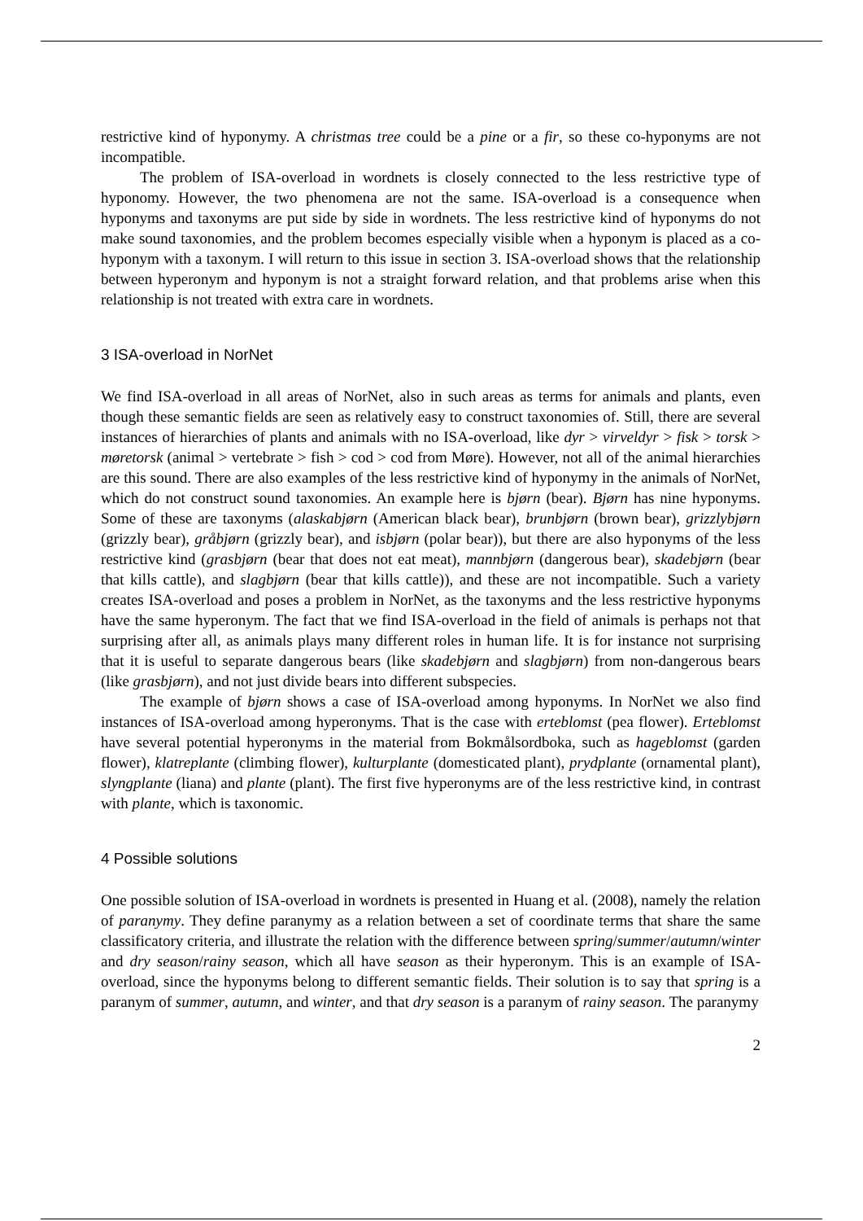restrictive kind of hyponymy. A christmas tree could be a pine or a fir, so these co-hyponyms are not incompatible.
The problem of ISA-overload in wordnets is closely connected to the less restrictive type of hyponomy. However, the two phenomena are not the same. ISA-overload is a consequence when hyponyms and taxonyms are put side by side in wordnets. The less restrictive kind of hyponyms do not make sound taxonomies, and the problem becomes especially visible when a hyponym is placed as a co-hyponym with a taxonym. I will return to this issue in section 3. ISA-overload shows that the relationship between hyperonym and hyponym is not a straight forward relation, and that problems arise when this relationship is not treated with extra care in wordnets.
3 ISA-overload in NorNet
We find ISA-overload in all areas of NorNet, also in such areas as terms for animals and plants, even though these semantic fields are seen as relatively easy to construct taxonomies of. Still, there are several instances of hierarchies of plants and animals with no ISA-overload, like dyr > virveldyr > fisk > torsk > møretorsk (animal > vertebrate > fish > cod > cod from Møre). However, not all of the animal hierarchies are this sound. There are also examples of the less restrictive kind of hyponymy in the animals of NorNet, which do not construct sound taxonomies. An example here is bjørn (bear). Bjørn has nine hyponyms. Some of these are taxonyms (alaskabjørn (American black bear), brunbjørn (brown bear), grizzlybjørn (grizzly bear), gråbjørn (grizzly bear), and isbjørn (polar bear)), but there are also hyponyms of the less restrictive kind (grasbjørn (bear that does not eat meat), mannbjørn (dangerous bear), skadebjørn (bear that kills cattle), and slagbjørn (bear that kills cattle)), and these are not incompatible. Such a variety creates ISA-overload and poses a problem in NorNet, as the taxonyms and the less restrictive hyponyms have the same hyperonym. The fact that we find ISA-overload in the field of animals is perhaps not that surprising after all, as animals plays many different roles in human life. It is for instance not surprising that it is useful to separate dangerous bears (like skadebjørn and slagbjørn) from non-dangerous bears (like grasbjørn), and not just divide bears into different subspecies.
The example of bjørn shows a case of ISA-overload among hyponyms. In NorNet we also find instances of ISA-overload among hyperonyms. That is the case with erteblomst (pea flower). Erteblomst have several potential hyperonyms in the material from Bokmålsordboka, such as hageblomst (garden flower), klatreplante (climbing flower), kulturplante (domesticated plant), prydplante (ornamental plant), slyngplante (liana) and plante (plant). The first five hyperonyms are of the less restrictive kind, in contrast with plante, which is taxonomic.
4 Possible solutions
One possible solution of ISA-overload in wordnets is presented in Huang et al. (2008), namely the relation of paranymy. They define paranymy as a relation between a set of coordinate terms that share the same classificatory criteria, and illustrate the relation with the difference between spring/summer/autumn/winter and dry season/rainy season, which all have season as their hyperonym. This is an example of ISA-overload, since the hyponyms belong to different semantic fields. Their solution is to say that spring is a paranym of summer, autumn, and winter, and that dry season is a paranym of rainy season. The paranymy
2